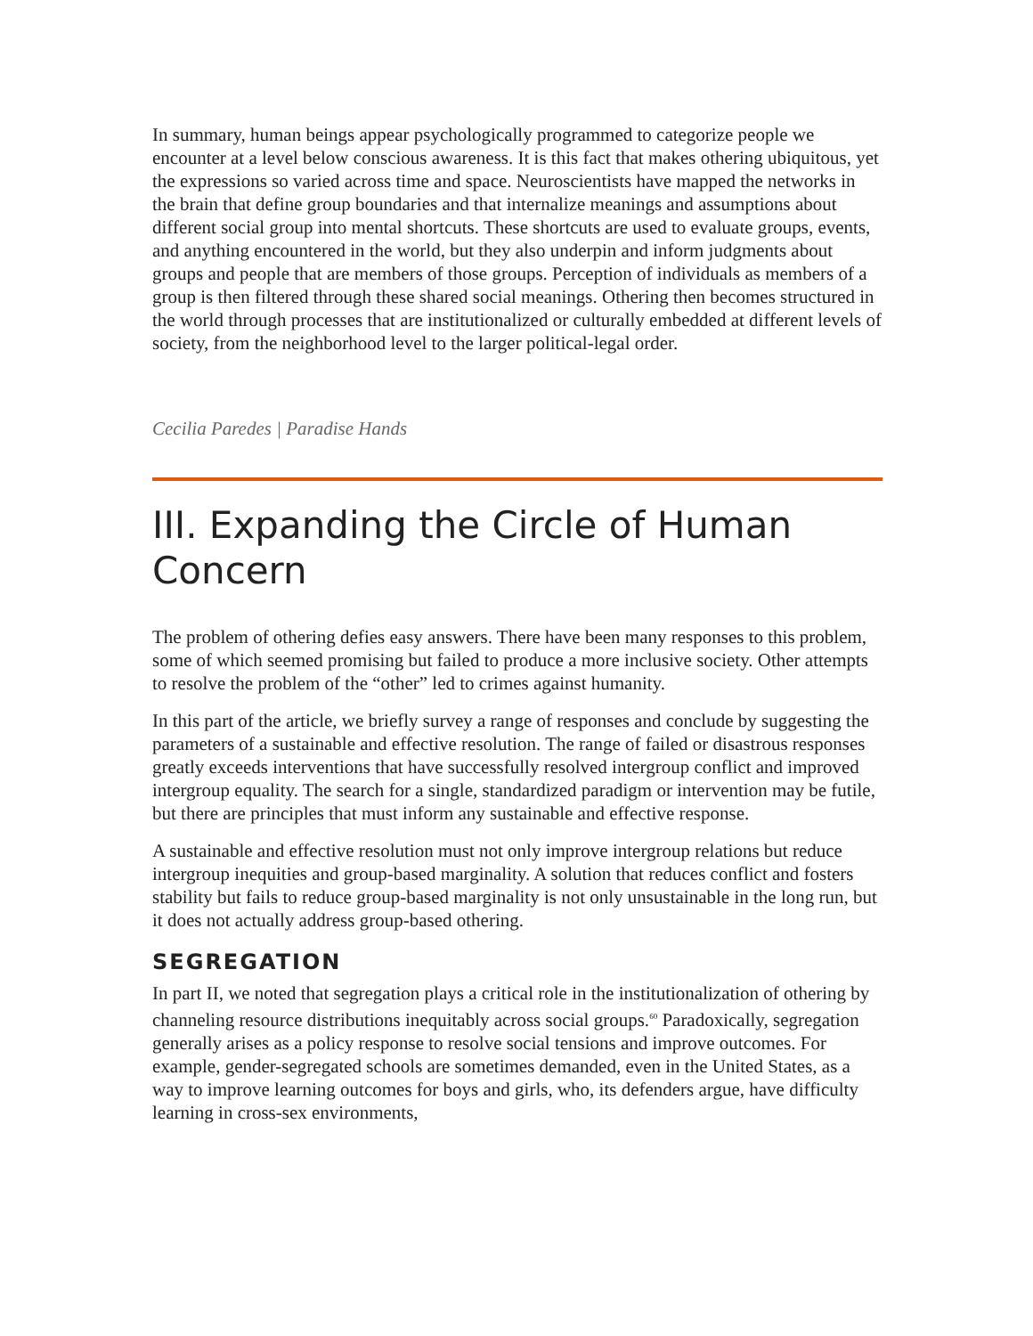In summary, human beings appear psychologically programmed to categorize people we encounter at a level below conscious awareness. It is this fact that makes othering ubiquitous, yet the expressions so varied across time and space. Neuroscientists have mapped the networks in the brain that define group boundaries and that internalize meanings and assumptions about different social group into mental shortcuts. These shortcuts are used to evaluate groups, events, and anything encountered in the world, but they also underpin and inform judgments about groups and people that are members of those groups. Perception of individuals as members of a group is then filtered through these shared social meanings. Othering then becomes structured in the world through processes that are institutionalized or culturally embedded at different levels of society, from the neighborhood level to the larger political-legal order.
Cecilia Paredes | Paradise Hands
III. Expanding the Circle of Human Concern
The problem of othering defies easy answers. There have been many responses to this problem, some of which seemed promising but failed to produce a more inclusive society. Other attempts to resolve the problem of the “other” led to crimes against humanity.
In this part of the article, we briefly survey a range of responses and conclude by suggesting the parameters of a sustainable and effective resolution. The range of failed or disastrous responses greatly exceeds interventions that have successfully resolved intergroup conflict and improved intergroup equality. The search for a single, standardized paradigm or intervention may be futile, but there are principles that must inform any sustainable and effective response.
A sustainable and effective resolution must not only improve intergroup relations but reduce intergroup inequities and group-based marginality. A solution that reduces conflict and fosters stability but fails to reduce group-based marginality is not only unsustainable in the long run, but it does not actually address group-based othering.
SEGREGATION
In part II, we noted that segregation plays a critical role in the institutionalization of othering by channeling resource distributions inequitably across social groups.<sup>60</sup> Paradoxically, segregation generally arises as a policy response to resolve social tensions and improve outcomes. For example, gender-segregated schools are sometimes demanded, even in the United States, as a way to improve learning outcomes for boys and girls, who, its defenders argue, have difficulty learning in cross-sex environments,